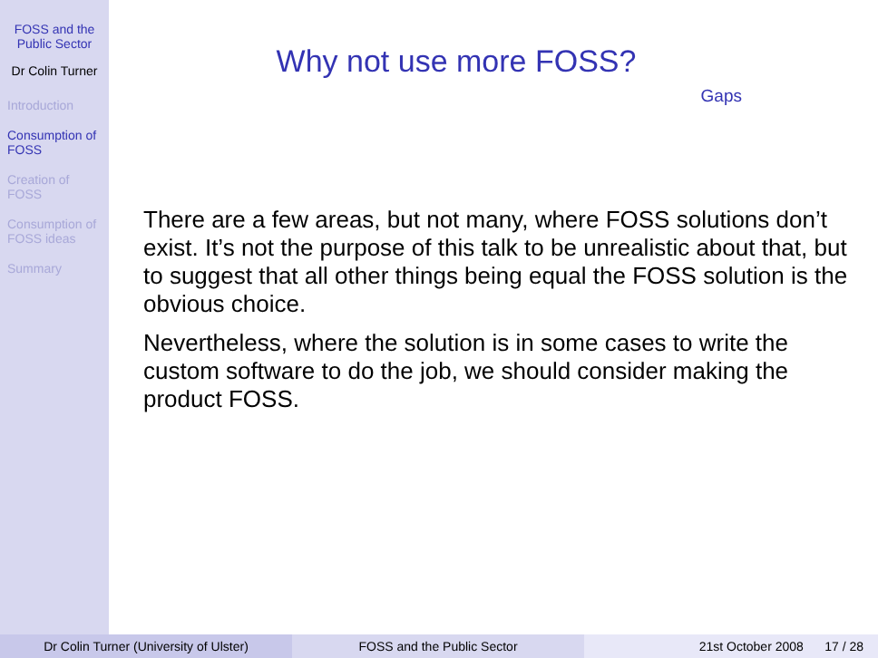FOSS and the Public Sector
Dr Colin Turner
Introduction
Consumption of FOSS
Creation of FOSS
Consumption of FOSS ideas
Summary
Why not use more FOSS?
Gaps
There are a few areas, but not many, where FOSS solutions don’t exist. It’s not the purpose of this talk to be unrealistic about that, but to suggest that all other things being equal the FOSS solution is the obvious choice.
Nevertheless, where the solution is in some cases to write the custom software to do the job, we should consider making the product FOSS.
Dr Colin Turner (University of Ulster) FOSS and the Public Sector 21st October 2008 17 / 28